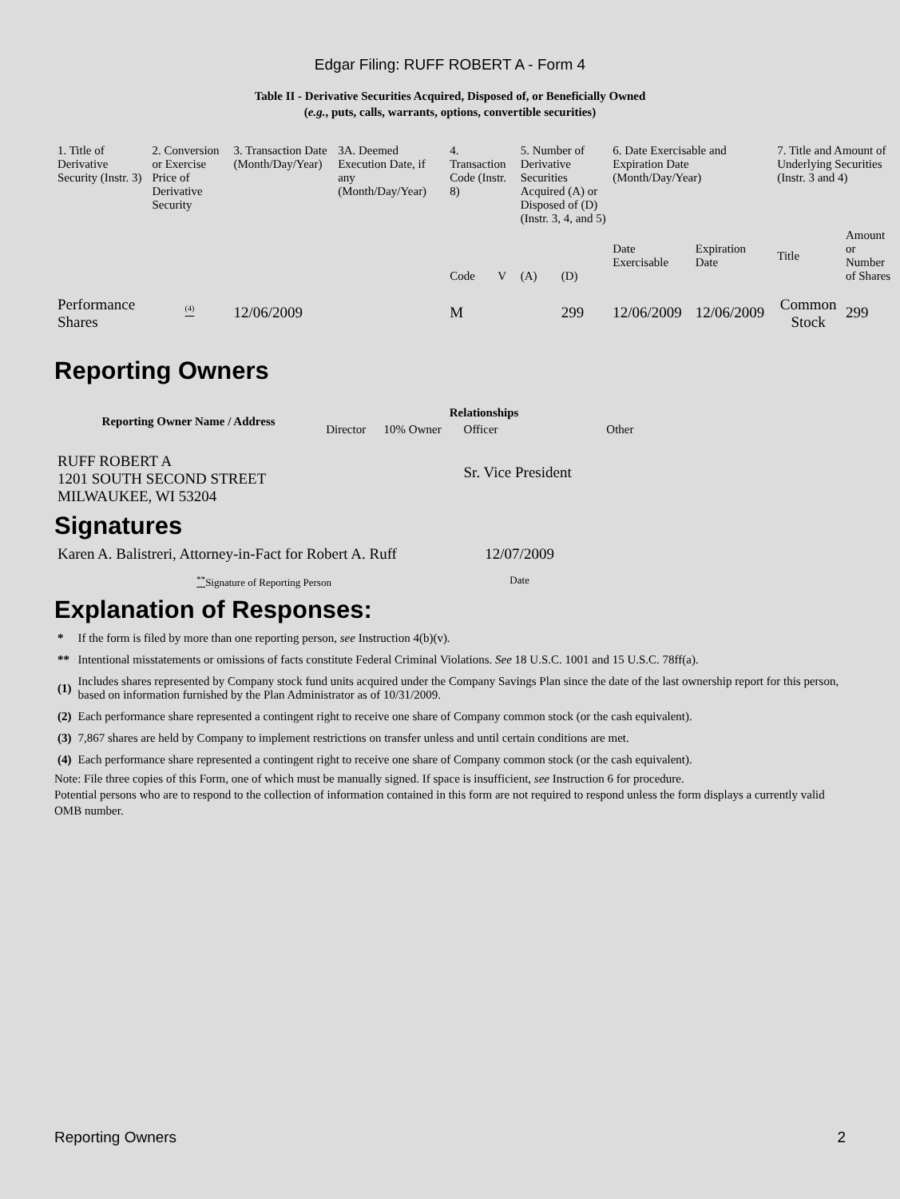Edgar Filing: RUFF ROBERT A - Form 4
Table II - Derivative Securities Acquired, Disposed of, or Beneficially Owned
(e.g., puts, calls, warrants, options, convertible securities)
| 1. Title of Derivative Security (Instr. 3) | 2. Conversion or Exercise Price of Derivative Security | 3. Transaction Date (Month/Day/Year) | 3A. Deemed Execution Date, if any (Month/Day/Year) | 4. Transaction Code (Instr. 8) | | 5. Number of Derivative Securities Acquired (A) or Disposed of (D) (Instr. 3, 4, and 5) | | 6. Date Exercisable and Expiration Date (Month/Day/Year) | | 7. Title and Amount of Underlying Securities (Instr. 3 and 4) | |
| --- | --- | --- | --- | --- | --- | --- | --- | --- | --- | --- | --- |
| | | | | Code | V | (A) | (D) | Date Exercisable | Expiration Date | Title | Amount or Number of Shares |
| Performance Shares | <sup>(4)</sup> | 12/06/2009 | | M | | | 299 | 12/06/2009 | 12/06/2009 | Common Stock | 299 |
Reporting Owners
| Reporting Owner Name / Address | Relationships | | | |
| --- | --- | --- | --- | --- |
| | Director | 10% Owner | Officer | Other |
| RUFF ROBERT A 1201 SOUTH SECOND STREET MILWAUKEE, WI 53204 | | | Sr. Vice President | |
Signatures
| Karen A. Balistreri, Attorney-in-Fact for Robert A. Ruff | 12/07/2009 |
| <sup>**</sup> Signature of Reporting Person | Date |
Explanation of Responses:
| * | If the form is filed by more than one reporting person, see Instruction 4(b)(v). |
| ** | Intentional misstatements or omissions of facts constitute Federal Criminal Violations. See 18 U.S.C. 1001 and 15 U.S.C. 78ff(a). |
| (1) | Includes shares represented by Company stock fund units acquired under the Company Savings Plan since the date of the last ownership report for this person, based on information furnished by the Plan Administrator as of 10/31/2009. |
| (2) | Each performance share represented a contingent right to receive one share of Company common stock (or the cash equivalent). |
| (3) | 7,867 shares are held by Company to implement restrictions on transfer unless and until certain conditions are met. |
| (4) | Each performance share represented a contingent right to receive one share of Company common stock (or the cash equivalent). |
Note: File three copies of this Form, one of which must be manually signed. If space is insufficient, see Instruction 6 for procedure.
Potential persons who are to respond to the collection of information contained in this form are not required to respond unless the form displays a currently valid OMB number.
Reporting Owners 2